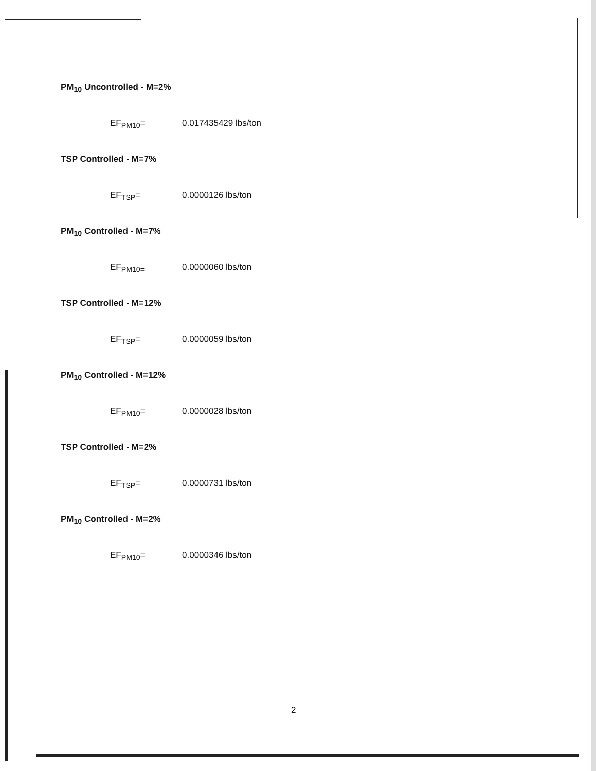PM<sub>10</sub> Uncontrolled - M=2%
EF<sub>PM10</sub>= 0.017435429 lbs/ton
TSP Controlled - M=7%
EF<sub>TSP</sub>= 0.0000126 lbs/ton
PM<sub>10</sub> Controlled - M=7%
EF<sub>PM10=</sub> 0.0000060 lbs/ton
TSP Controlled - M=12%
EF<sub>TSP</sub>= 0.0000059 lbs/ton
PM<sub>10</sub> Controlled - M=12%
EF<sub>PM10</sub>= 0.0000028 lbs/ton
TSP Controlled - M=2%
EF<sub>TSP</sub>= 0.0000731 lbs/ton
PM<sub>10</sub> Controlled - M=2%
EF<sub>PM10</sub>= 0.0000346 lbs/ton
2